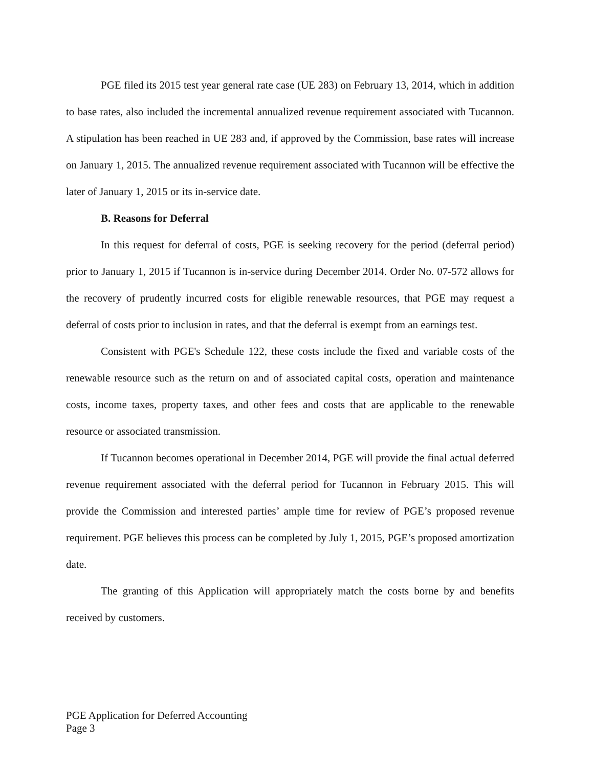PGE filed its 2015 test year general rate case (UE 283) on February 13, 2014, which in addition to base rates, also included the incremental annualized revenue requirement associated with Tucannon. A stipulation has been reached in UE 283 and, if approved by the Commission, base rates will increase on January 1, 2015. The annualized revenue requirement associated with Tucannon will be effective the later of January 1, 2015 or its in-service date.
B. Reasons for Deferral
In this request for deferral of costs, PGE is seeking recovery for the period (deferral period) prior to January 1, 2015 if Tucannon is in-service during December 2014. Order No. 07-572 allows for the recovery of prudently incurred costs for eligible renewable resources, that PGE may request a deferral of costs prior to inclusion in rates, and that the deferral is exempt from an earnings test.
Consistent with PGE's Schedule 122, these costs include the fixed and variable costs of the renewable resource such as the return on and of associated capital costs, operation and maintenance costs, income taxes, property taxes, and other fees and costs that are applicable to the renewable resource or associated transmission.
If Tucannon becomes operational in December 2014, PGE will provide the final actual deferred revenue requirement associated with the deferral period for Tucannon in February 2015. This will provide the Commission and interested parties’ ample time for review of PGE’s proposed revenue requirement. PGE believes this process can be completed by July 1, 2015, PGE’s proposed amortization date.
The granting of this Application will appropriately match the costs borne by and benefits received by customers.
PGE Application for Deferred Accounting
Page 3